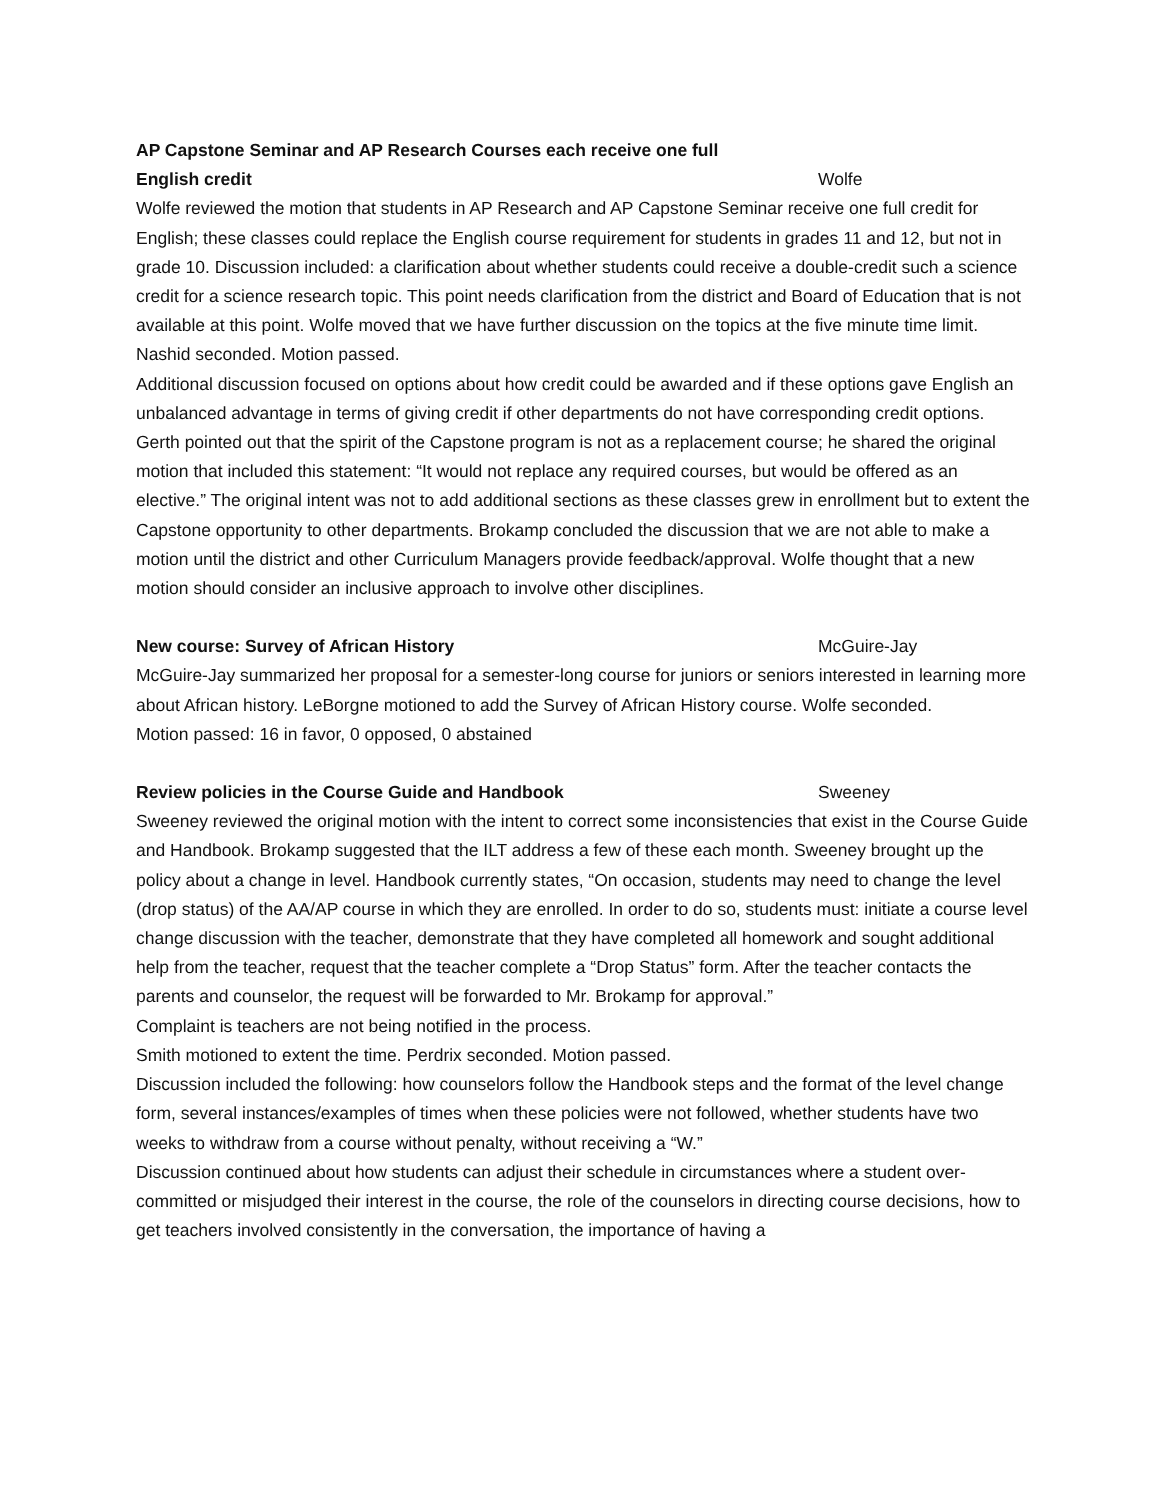AP Capstone Seminar and AP Research Courses each receive one full
English credit Wolfe
Wolfe reviewed the motion that students in AP Research and AP Capstone Seminar receive one full credit for English; these classes could replace the English course requirement for students in grades 11 and 12, but not in grade 10. Discussion included: a clarification about whether students could receive a double-credit such a science credit for a science research topic. This point needs clarification from the district and Board of Education that is not available at this point. Wolfe moved that we have further discussion on the topics at the five minute time limit. Nashid seconded. Motion passed.
Additional discussion focused on options about how credit could be awarded and if these options gave English an unbalanced advantage in terms of giving credit if other departments do not have corresponding credit options. Gerth pointed out that the spirit of the Capstone program is not as a replacement course; he shared the original motion that included this statement: “It would not replace any required courses, but would be offered as an elective.” The original intent was not to add additional sections as these classes grew in enrollment but to extent the Capstone opportunity to other departments. Brokamp concluded the discussion that we are not able to make a motion until the district and other Curriculum Managers provide feedback/approval. Wolfe thought that a new motion should consider an inclusive approach to involve other disciplines.
New course: Survey of African History McGuire-Jay
McGuire-Jay summarized her proposal for a semester-long course for juniors or seniors interested in learning more about African history. LeBorgne motioned to add the Survey of African History course. Wolfe seconded.
Motion passed: 16 in favor, 0 opposed, 0 abstained
Review policies in the Course Guide and Handbook Sweeney
Sweeney reviewed the original motion with the intent to correct some inconsistencies that exist in the Course Guide and Handbook. Brokamp suggested that the ILT address a few of these each month. Sweeney brought up the policy about a change in level. Handbook currently states, “On occasion, students may need to change the level (drop status) of the AA/AP course in which they are enrolled. In order to do so, students must: initiate a course level change discussion with the teacher, demonstrate that they have completed all homework and sought additional help from the teacher, request that the teacher complete a “Drop Status” form. After the teacher contacts the parents and counselor, the request will be forwarded to Mr. Brokamp for approval.”
Complaint is teachers are not being notified in the process.
Smith motioned to extent the time. Perdrix seconded. Motion passed.
Discussion included the following: how counselors follow the Handbook steps and the format of the level change form, several instances/examples of times when these policies were not followed, whether students have two weeks to withdraw from a course without penalty, without receiving a “W.”
Discussion continued about how students can adjust their schedule in circumstances where a student over-committed or misjudged their interest in the course, the role of the counselors in directing course decisions, how to get teachers involved consistently in the conversation, the importance of having a